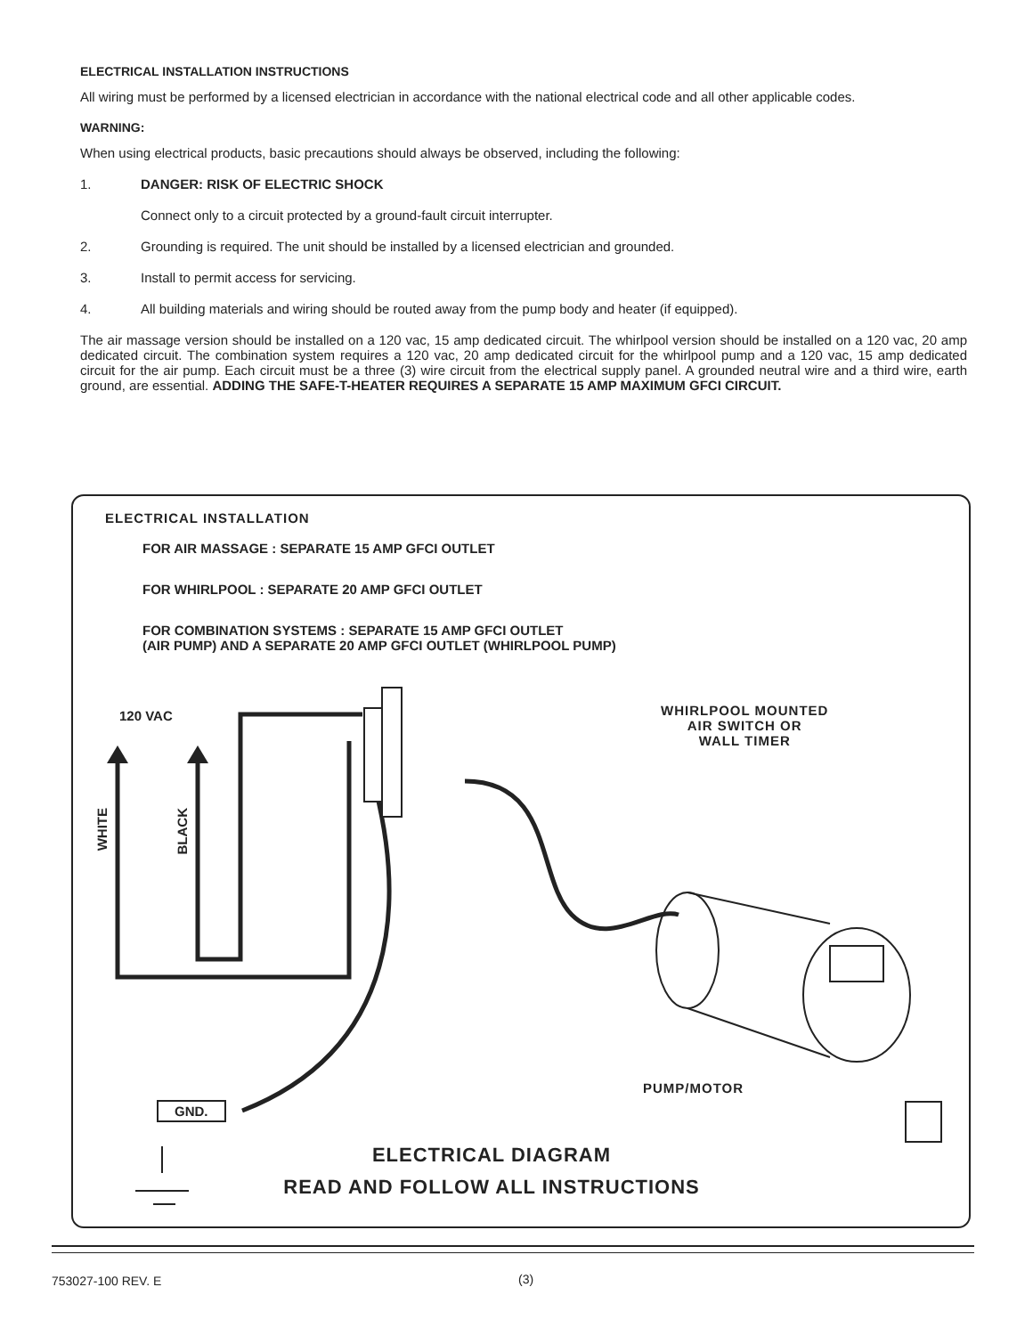ELECTRICAL INSTALLATION INSTRUCTIONS
All wiring must be performed by a licensed electrician in accordance with the national electrical code and all other applicable codes.
WARNING:
When using electrical products, basic precautions should always be observed, including the following:
1. DANGER: RISK OF ELECTRIC SHOCK
Connect only to a circuit protected by a ground-fault circuit interrupter.
2. Grounding is required. The unit should be installed by a licensed electrician and grounded.
3. Install to permit access for servicing.
4. All building materials and wiring should be routed away from the pump body and heater (if equipped).
The air massage version should be installed on a 120 vac, 15 amp dedicated circuit. The whirlpool version should be installed on a 120 vac, 20 amp dedicated circuit. The combination system requires a 120 vac, 20 amp dedicated circuit for the whirlpool pump and a 120 vac, 15 amp dedicated circuit for the air pump. Each circuit must be a three (3) wire circuit from the electrical supply panel. A grounded neutral wire and a third wire, earth ground, are essential. ADDING THE SAFE-T-HEATER REQUIRES A SEPARATE 15 AMP MAXIMUM GFCI CIRCUIT.
ELECTRICAL INSTALLATION
FOR AIR MASSAGE : SEPARATE 15 AMP GFCI OUTLET
FOR WHIRLPOOL : SEPARATE 20 AMP GFCI OUTLET
FOR COMBINATION SYSTEMS : SEPARATE 15 AMP GFCI OUTLET
(AIR PUMP) AND A SEPARATE 20 AMP GFCI OUTLET (WHIRLPOOL PUMP)
120 VAC
WHITE
BLACK
WHIRLPOOL MOUNTED
AIR SWITCH OR
WALL TIMER
PUMP/MOTOR
GND.
ELECTRICAL DIAGRAM
READ AND FOLLOW ALL INSTRUCTIONS
753027-100 REV. E (3)